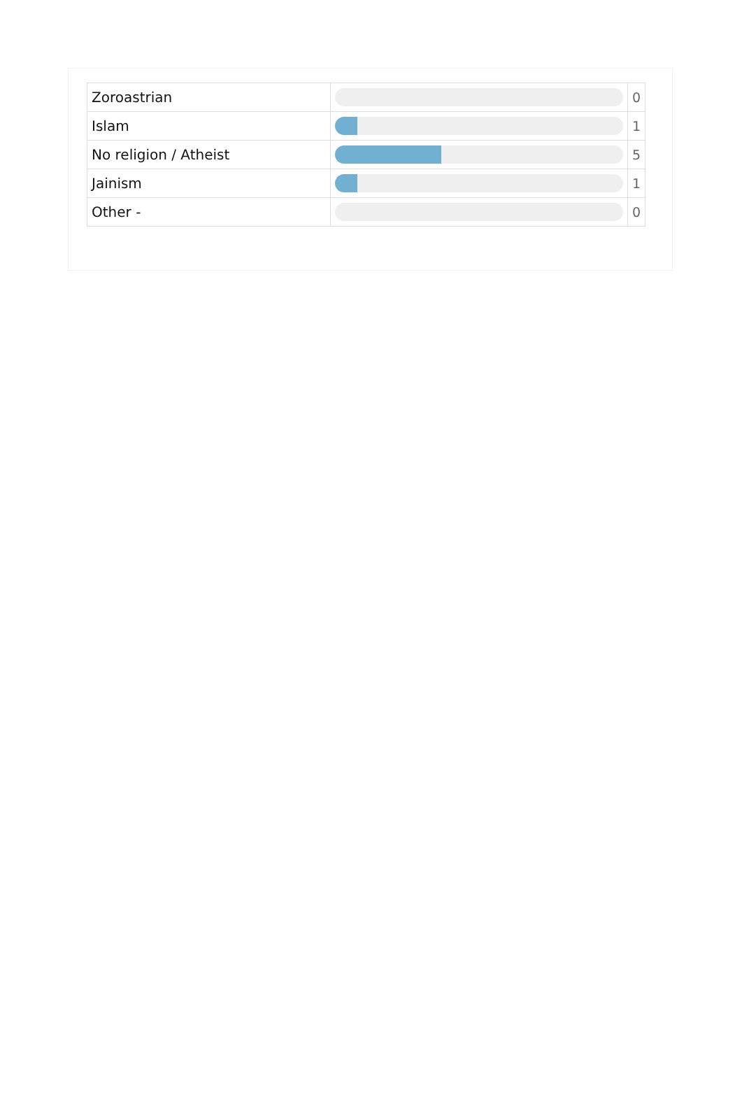| Zoroastrian | | 0 |
| Islam | | 1 |
| No religion / Atheist | | 5 |
| Jainism | | 1 |
| Other - | | 0 |